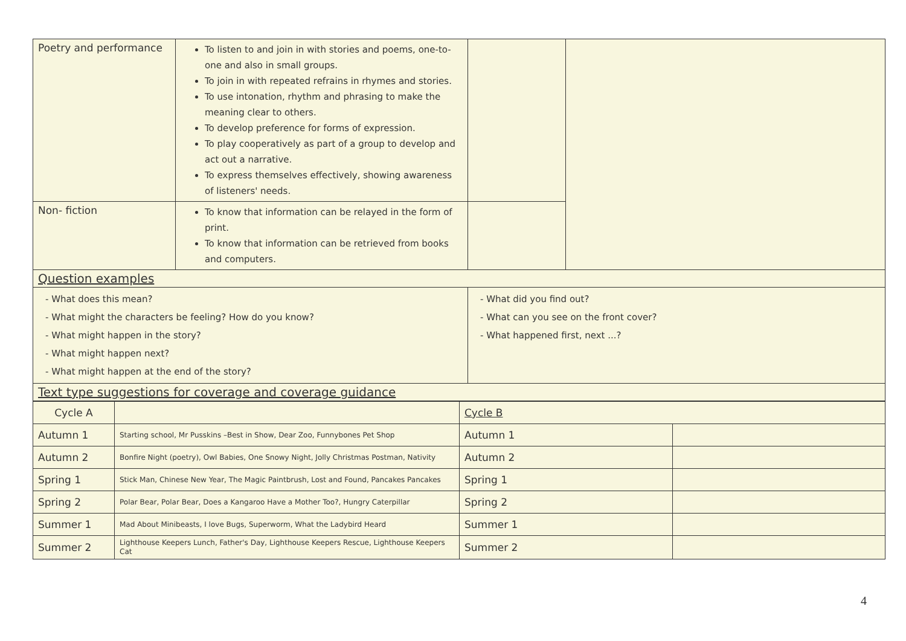| Poetry and performance | To listen to and join in with stories and poems, one-to-one and also in small groups. To join in with repeated refrains in rhymes and stories. To use intonation, rhythm and phrasing to make the meaning clear to others. To develop preference for forms of expression. To play cooperatively as part of a group to develop and act out a narrative. To express themselves effectively, showing awareness of listeners' needs. | | |
| Non- fiction | To know that information can be relayed in the form of print. To know that information can be retrieved from books and computers. | | |
| Question examples | | | |
| - What does this mean? - What might the characters be feeling? How do you know? - What might happen in the story? - What might happen next? - What might happen at the end of the story? | | - What did you find out? - What can you see on the front cover? - What happened first, next ...? | |
| Text type suggestions for coverage and coverage guidance | | | |
| Cycle A | | Cycle B | |
| Autumn 1 | Starting school, Mr Pusskins –Best in Show, Dear Zoo, Funnybones Pet Shop | Autumn 1 | |
| Autumn 2 | Bonfire Night (poetry), Owl Babies, One Snowy Night, Jolly Christmas Postman, Nativity | Autumn 2 | |
| Spring 1 | Stick Man, Chinese New Year, The Magic Paintbrush, Lost and Found, Pancakes Pancakes | Spring 1 | |
| Spring 2 | Polar Bear, Polar Bear, Does a Kangaroo Have a Mother Too?, Hungry Caterpillar | Spring 2 | |
| Summer 1 | Mad About Minibeasts, I love Bugs, Superworm, What the Ladybird Heard | Summer 1 | |
| Summer 2 | Lighthouse Keepers Lunch, Father's Day, Lighthouse Keepers Rescue, Lighthouse Keepers Cat | Summer 2 | |
4